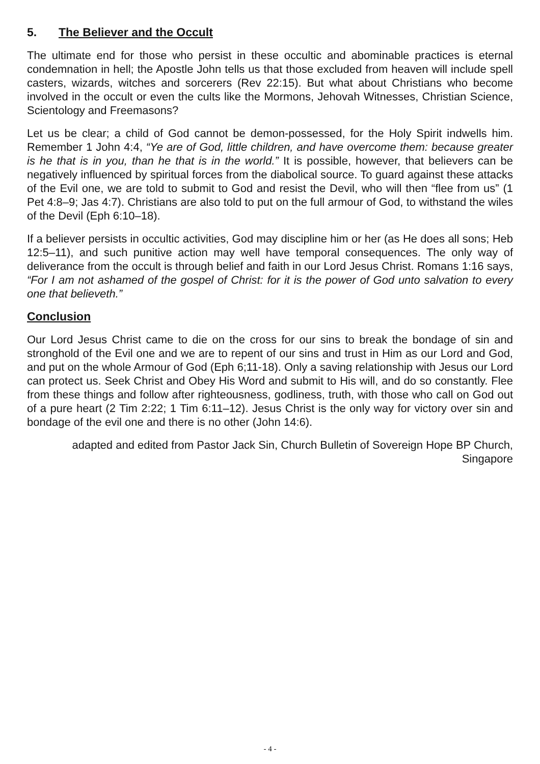5. The Believer and the Occult
The ultimate end for those who persist in these occultic and abominable practices is eternal condemnation in hell; the Apostle John tells us that those excluded from heaven will include spell casters, wizards, witches and sorcerers (Rev 22:15). But what about Christians who become involved in the occult or even the cults like the Mormons, Jehovah Witnesses, Christian Science, Scientology and Freemasons?
Let us be clear; a child of God cannot be demon-possessed, for the Holy Spirit indwells him. Remember 1 John 4:4, “Ye are of God, little children, and have overcome them: because greater is he that is in you, than he that is in the world.” It is possible, however, that believers can be negatively influenced by spiritual forces from the diabolical source. To guard against these attacks of the Evil one, we are told to submit to God and resist the Devil, who will then “flee from us” (1 Pet 4:8–9; Jas 4:7). Christians are also told to put on the full armour of God, to withstand the wiles of the Devil (Eph 6:10–18).
If a believer persists in occultic activities, God may discipline him or her (as He does all sons; Heb 12:5–11), and such punitive action may well have temporal consequences. The only way of deliverance from the occult is through belief and faith in our Lord Jesus Christ. Romans 1:16 says, “For I am not ashamed of the gospel of Christ: for it is the power of God unto salvation to every one that believeth.”
Conclusion
Our Lord Jesus Christ came to die on the cross for our sins to break the bondage of sin and stronghold of the Evil one and we are to repent of our sins and trust in Him as our Lord and God, and put on the whole Armour of God (Eph 6;11-18). Only a saving relationship with Jesus our Lord can protect us. Seek Christ and Obey His Word and submit to His will, and do so constantly. Flee from these things and follow after righteousness, godliness, truth, with those who call on God out of a pure heart (2 Tim 2:22; 1 Tim 6:11–12). Jesus Christ is the only way for victory over sin and bondage of the evil one and there is no other (John 14:6).
adapted and edited from Pastor Jack Sin, Church Bulletin of Sovereign Hope BP Church, Singapore
- 4 -